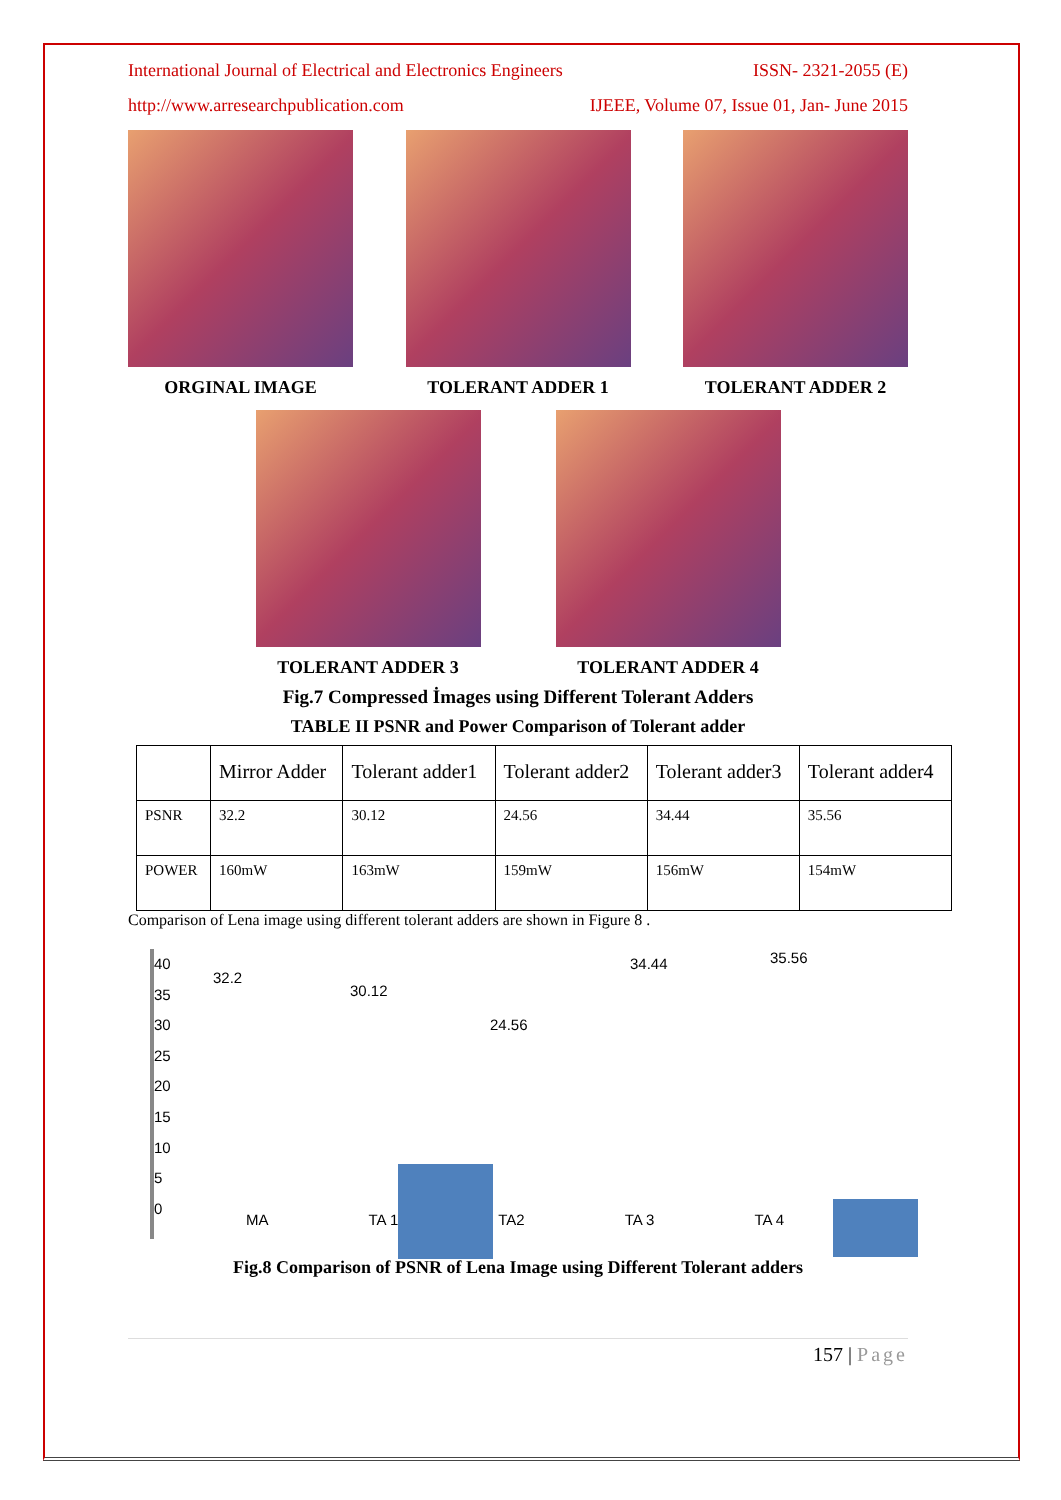International Journal of Electrical and Electronics Engineers ISSN- 2321-2055 (E)
http://www.arresearchpublication.com IJEEE, Volume 07, Issue 01, Jan- June 2015
ORGINAL IMAGE TOLERANT ADDER 1 TOLERANT ADDER 2
TOLERANT ADDER 3 TOLERANT ADDER 4
Fig.7 Compressed İmages using Different Tolerant Adders
TABLE II PSNR and Power Comparison of Tolerant adder
| | Mirror Adder | Tolerant adder1 | Tolerant adder2 | Tolerant adder3 | Tolerant adder4 |
| PSNR | 32.2 | 30.12 | 24.56 | 34.44 | 35.56 |
| POWER | 160mW | 163mW | 159mW | 156mW | 154mW |
Comparison of Lena image using different tolerant adders are shown in Figure 8 .
40
35
30
25
20
15
10
5
0
32.2
30.12
24.56
34.44 35.56
MA TA 1 TA2 TA 3 TA 4
Fig.8 Comparison of PSNR of Lena Image using Different Tolerant adders
157 | Page